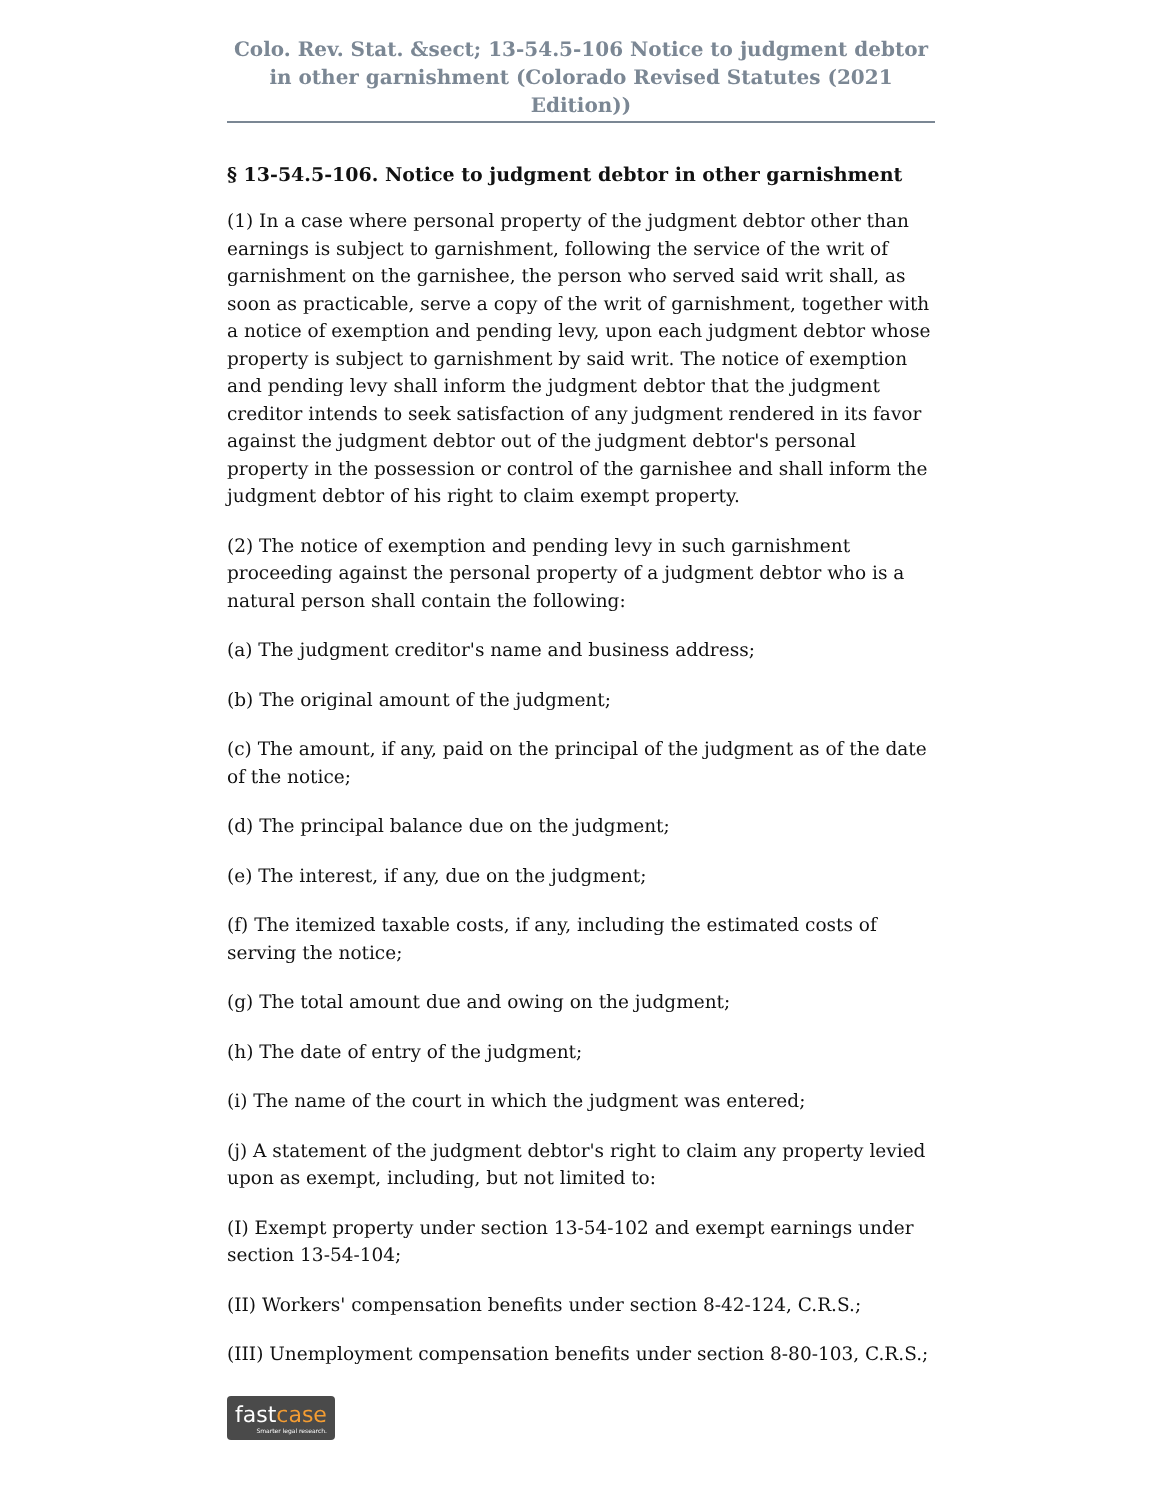Colo. Rev. Stat. &sect; 13-54.5-106 Notice to judgment debtor in other garnishment (Colorado Revised Statutes (2021 Edition))
§ 13-54.5-106. Notice to judgment debtor in other garnishment
(1) In a case where personal property of the judgment debtor other than earnings is subject to garnishment, following the service of the writ of garnishment on the garnishee, the person who served said writ shall, as soon as practicable, serve a copy of the writ of garnishment, together with a notice of exemption and pending levy, upon each judgment debtor whose property is subject to garnishment by said writ. The notice of exemption and pending levy shall inform the judgment debtor that the judgment creditor intends to seek satisfaction of any judgment rendered in its favor against the judgment debtor out of the judgment debtor's personal property in the possession or control of the garnishee and shall inform the judgment debtor of his right to claim exempt property.
(2) The notice of exemption and pending levy in such garnishment proceeding against the personal property of a judgment debtor who is a natural person shall contain the following:
(a) The judgment creditor's name and business address;
(b) The original amount of the judgment;
(c) The amount, if any, paid on the principal of the judgment as of the date of the notice;
(d) The principal balance due on the judgment;
(e) The interest, if any, due on the judgment;
(f) The itemized taxable costs, if any, including the estimated costs of serving the notice;
(g) The total amount due and owing on the judgment;
(h) The date of entry of the judgment;
(i) The name of the court in which the judgment was entered;
(j) A statement of the judgment debtor's right to claim any property levied upon as exempt, including, but not limited to:
(I) Exempt property under section 13-54-102 and exempt earnings under section 13-54-104;
(II) Workers' compensation benefits under section 8-42-124, C.R.S.;
(III) Unemployment compensation benefits under section 8-80-103, C.R.S.;
fastcase Smarter legal research.